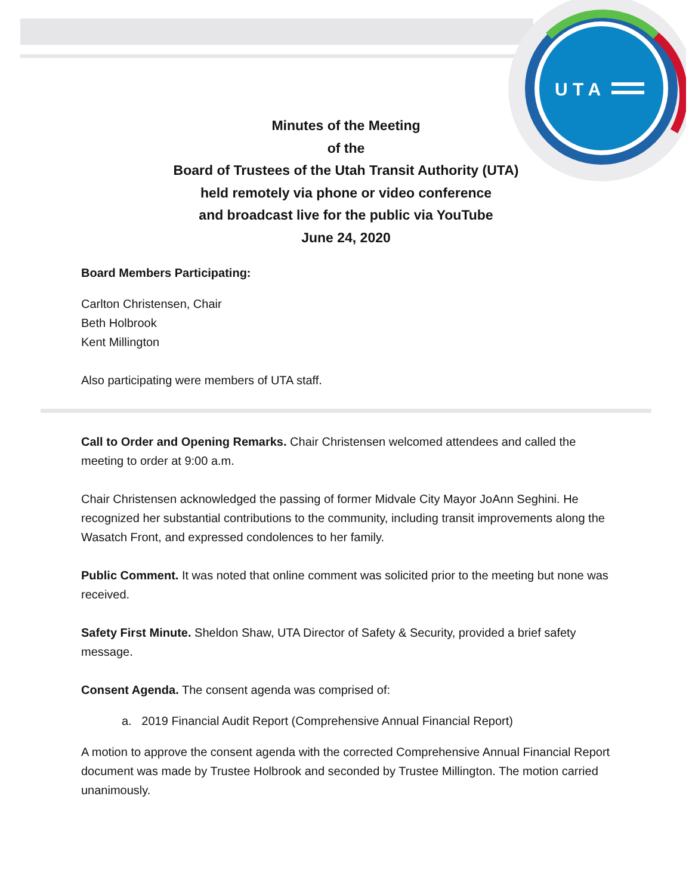U T A
Minutes of the Meeting
of the
Board of Trustees of the Utah Transit Authority (UTA)
held remotely via phone or video conference
and broadcast live for the public via YouTube
June 24, 2020
Board Members Participating:
Carlton Christensen, Chair
Beth Holbrook
Kent Millington
Also participating were members of UTA staff.
Call to Order and Opening Remarks. Chair Christensen welcomed attendees and called the meeting to order at 9:00 a.m.
Chair Christensen acknowledged the passing of former Midvale City Mayor JoAnn Seghini. He recognized her substantial contributions to the community, including transit improvements along the Wasatch Front, and expressed condolences to her family.
Public Comment. It was noted that online comment was solicited prior to the meeting but none was received.
Safety First Minute. Sheldon Shaw, UTA Director of Safety & Security, provided a brief safety message.
Consent Agenda. The consent agenda was comprised of:
a. 2019 Financial Audit Report (Comprehensive Annual Financial Report)
A motion to approve the consent agenda with the corrected Comprehensive Annual Financial Report document was made by Trustee Holbrook and seconded by Trustee Millington. The motion carried unanimously.